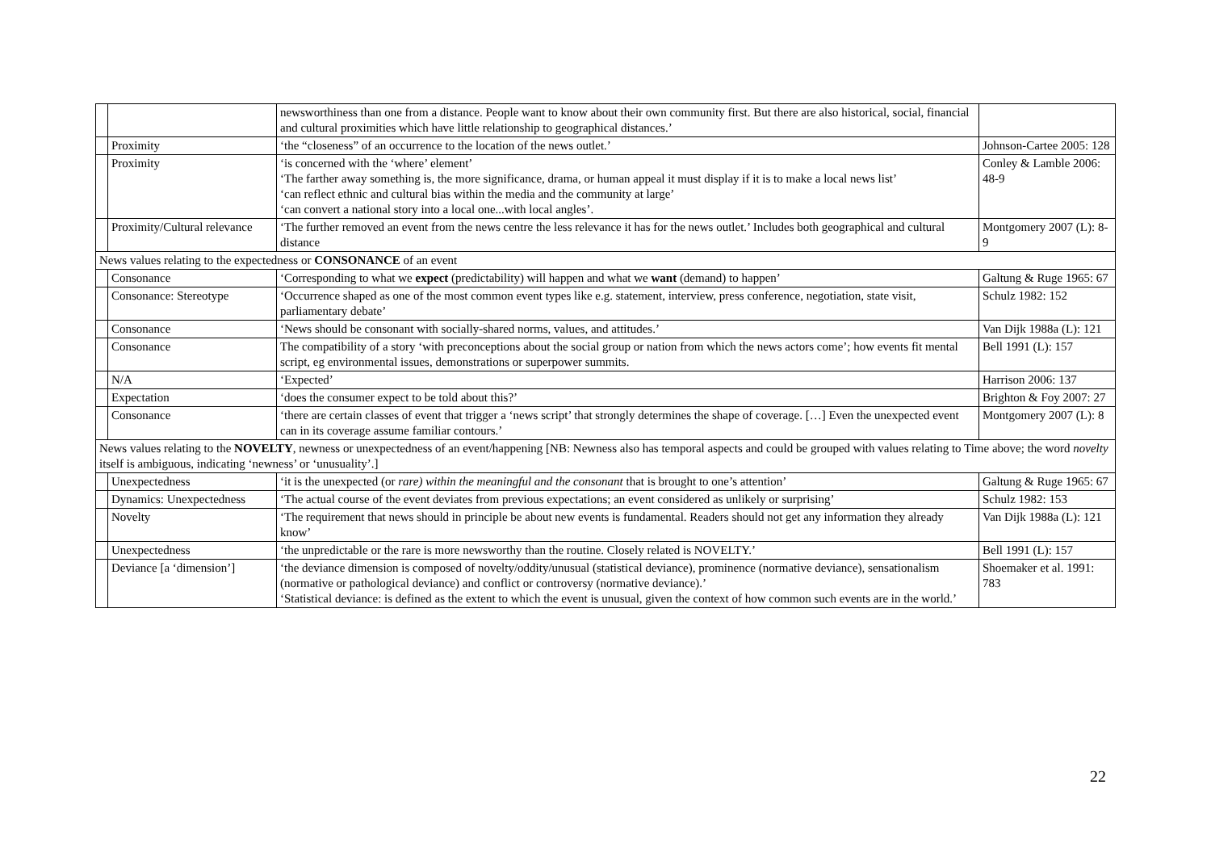| | | newsworthiness than one from a distance. People want to know about their own community first. But there are also historical, social, financial and cultural proximities which have little relationship to geographical distances.’ | |
| | Proximity | ‘the “closeness” of an occurrence to the location of the news outlet.’ | Johnson-Cartee 2005: 128 |
| | Proximity | ‘is concerned with the ‘where’ element’ ‘The farther away something is, the more significance, drama, or human appeal it must display if it is to make a local news list’ ‘can reflect ethnic and cultural bias within the media and the community at large’ ‘can convert a national story into a local one...with local angles’. | Conley & Lamble 2006: 48-9 |
| | Proximity/Cultural relevance | ‘The further removed an event from the news centre the less relevance it has for the news outlet.’ Includes both geographical and cultural distance | Montgomery 2007 (L): 8-9 |
| News values relating to the expectedness or CONSONANCE of an event | | | |
| | Consonance | ‘Corresponding to what we expect (predictability) will happen and what we want (demand) to happen’ | Galtung & Ruge 1965: 67 |
| | Consonance: Stereotype | ‘Occurrence shaped as one of the most common event types like e.g. statement, interview, press conference, negotiation, state visit, parliamentary debate’ | Schulz 1982: 152 |
| | Consonance | ‘News should be consonant with socially-shared norms, values, and attitudes.’ | Van Dijk 1988a (L): 121 |
| | Consonance | The compatibility of a story ‘with preconceptions about the social group or nation from which the news actors come’; how events fit mental script, eg environmental issues, demonstrations or superpower summits. | Bell 1991 (L): 157 |
| | N/A | ‘Expected’ | Harrison 2006: 137 |
| | Expectation | ‘does the consumer expect to be told about this?’ | Brighton & Foy 2007: 27 |
| | Consonance | ‘there are certain classes of event that trigger a ‘news script’ that strongly determines the shape of coverage. […] Even the unexpected event can in its coverage assume familiar contours.’ | Montgomery 2007 (L): 8 |
| News values relating to the NOVELTY , newness or unexpectedness of an event/happening [NB: Newness also has temporal aspects and could be grouped with values relating to Time above; the word novelty itself is ambiguous, indicating ‘newness’ or ‘unusuality’.] | | | |
| | Unexpectedness | ‘it is the unexpected (or rare) within the meaningful and the consonant that is brought to one’s attention’ | Galtung & Ruge 1965: 67 |
| | Dynamics: Unexpectedness | ‘The actual course of the event deviates from previous expectations; an event considered as unlikely or surprising’ | Schulz 1982: 153 |
| | Novelty | ‘The requirement that news should in principle be about new events is fundamental. Readers should not get any information they already know’ | Van Dijk 1988a (L): 121 |
| | Unexpectedness | ‘the unpredictable or the rare is more newsworthy than the routine. Closely related is NOVELTY.’ | Bell 1991 (L): 157 |
| | Deviance [a ‘dimension’] | ‘the deviance dimension is composed of novelty/oddity/unusual (statistical deviance), prominence (normative deviance), sensationalism (normative or pathological deviance) and conflict or controversy (normative deviance).’ ‘Statistical deviance: is defined as the extent to which the event is unusual, given the context of how common such events are in the world.’ | Shoemaker et al. 1991: 783 |
22